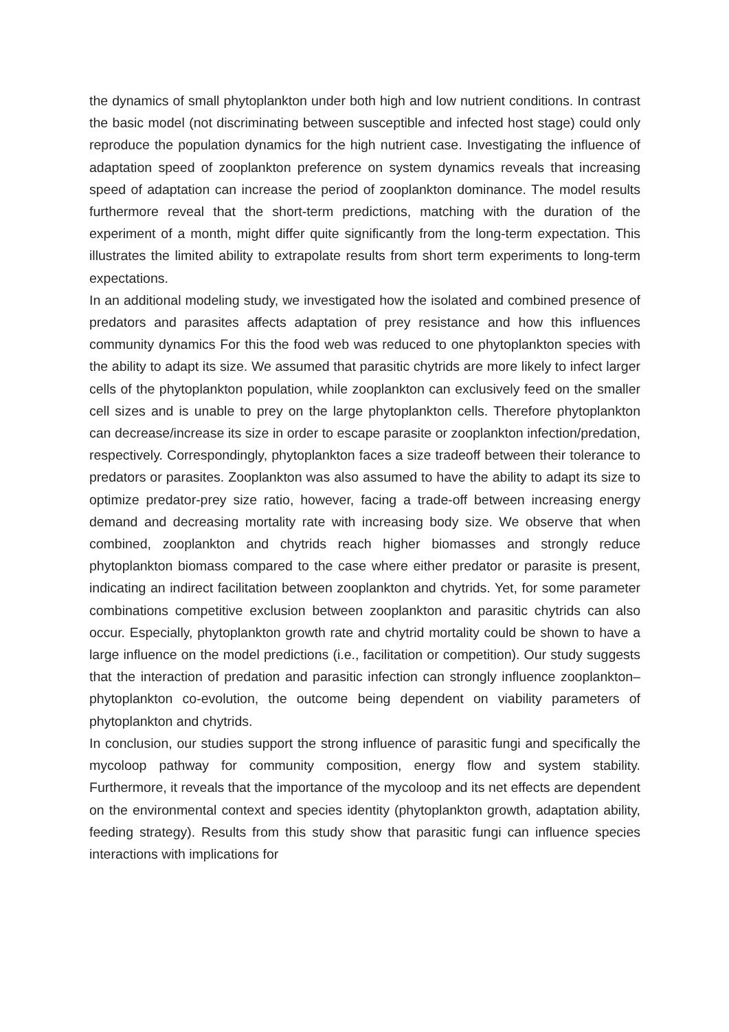the dynamics of small phytoplankton under both high and low nutrient conditions. In contrast the basic model (not discriminating between susceptible and infected host stage) could only reproduce the population dynamics for the high nutrient case. Investigating the influence of adaptation speed of zooplankton preference on system dynamics reveals that increasing speed of adaptation can increase the period of zooplankton dominance. The model results furthermore reveal that the short-term predictions, matching with the duration of the experiment of a month, might differ quite significantly from the long-term expectation. This illustrates the limited ability to extrapolate results from short term experiments to long-term expectations.
In an additional modeling study, we investigated how the isolated and combined presence of predators and parasites affects adaptation of prey resistance and how this influences community dynamics For this the food web was reduced to one phytoplankton species with the ability to adapt its size. We assumed that parasitic chytrids are more likely to infect larger cells of the phytoplankton population, while zooplankton can exclusively feed on the smaller cell sizes and is unable to prey on the large phytoplankton cells. Therefore phytoplankton can decrease/increase its size in order to escape parasite or zooplankton infection/predation, respectively. Correspondingly, phytoplankton faces a size tradeoff between their tolerance to predators or parasites. Zooplankton was also assumed to have the ability to adapt its size to optimize predator-prey size ratio, however, facing a trade-off between increasing energy demand and decreasing mortality rate with increasing body size. We observe that when combined, zooplankton and chytrids reach higher biomasses and strongly reduce phytoplankton biomass compared to the case where either predator or parasite is present, indicating an indirect facilitation between zooplankton and chytrids. Yet, for some parameter combinations competitive exclusion between zooplankton and parasitic chytrids can also occur. Especially, phytoplankton growth rate and chytrid mortality could be shown to have a large influence on the model predictions (i.e., facilitation or competition). Our study suggests that the interaction of predation and parasitic infection can strongly influence zooplankton–phytoplankton co-evolution, the outcome being dependent on viability parameters of phytoplankton and chytrids.
In conclusion, our studies support the strong influence of parasitic fungi and specifically the mycoloop pathway for community composition, energy flow and system stability. Furthermore, it reveals that the importance of the mycoloop and its net effects are dependent on the environmental context and species identity (phytoplankton growth, adaptation ability, feeding strategy). Results from this study show that parasitic fungi can influence species interactions with implications for